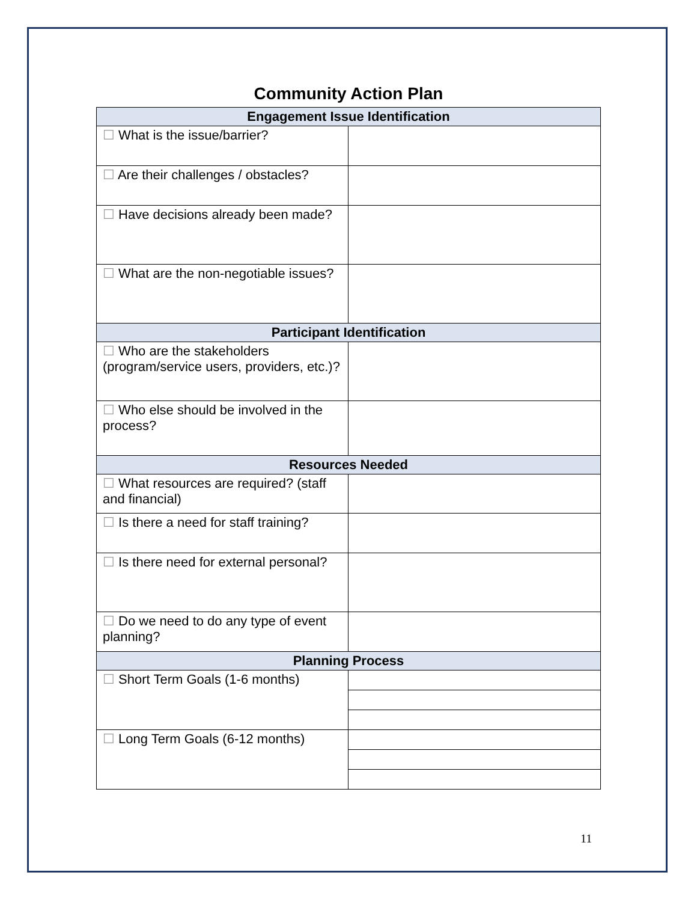Community Action Plan
| Engagement Issue Identification | |
| --- | --- |
| ☐ What is the issue/barrier? | |
| ☐ Are their challenges / obstacles? | |
| ☐ Have decisions already been made? | |
| ☐ What are the non-negotiable issues? | |
| Participant Identification | |
| ☐ Who are the stakeholders (program/service users, providers, etc.)? | |
| ☐ Who else should be involved in the process? | |
| Resources Needed | |
| ☐ What resources are required? (staff and financial) | |
| ☐ Is there a need for staff training? | |
| ☐ Is there need for external personal? | |
| ☐ Do we need to do any type of event planning? | |
| Planning Process | |
| ☐ Short Term Goals (1-6 months) | |
| ☐ Long Term Goals (6-12 months) | |
11